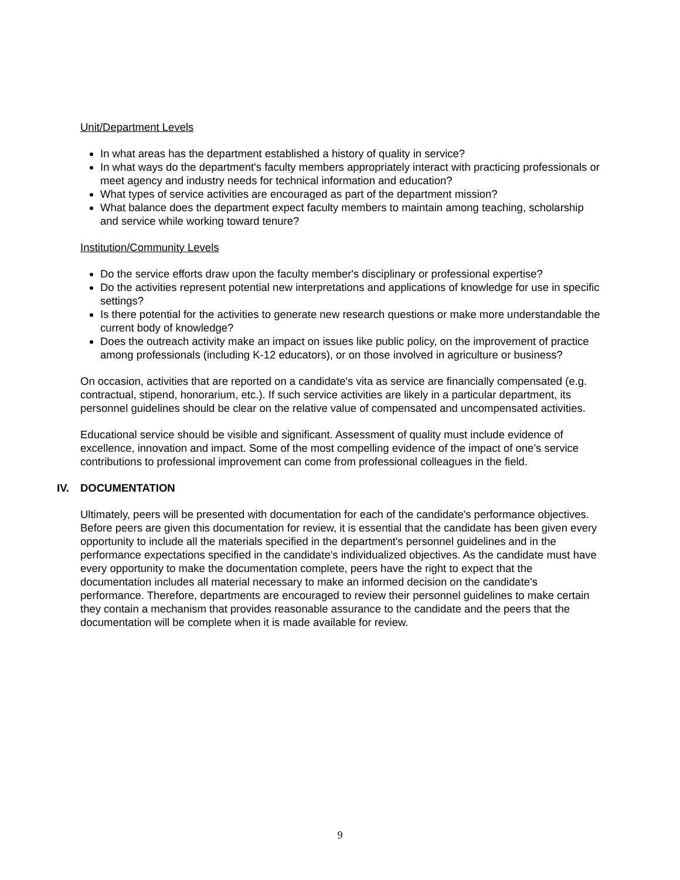Unit/Department Levels
In what areas has the department established a history of quality in service?
In what ways do the department's faculty members appropriately interact with practicing professionals or meet agency and industry needs for technical information and education?
What types of service activities are encouraged as part of the department mission?
What balance does the department expect faculty members to maintain among teaching, scholarship and service while working toward tenure?
Institution/Community Levels
Do the service efforts draw upon the faculty member's disciplinary or professional expertise?
Do the activities represent potential new interpretations and applications of knowledge for use in specific settings?
Is there potential for the activities to generate new research questions or make more understandable the current body of knowledge?
Does the outreach activity make an impact on issues like public policy, on the improvement of practice among professionals (including K-12 educators), or on those involved in agriculture or business?
On occasion, activities that are reported on a candidate's vita as service are financially compensated (e.g. contractual, stipend, honorarium, etc.). If such service activities are likely in a particular department, its personnel guidelines should be clear on the relative value of compensated and uncompensated activities.
Educational service should be visible and significant. Assessment of quality must include evidence of excellence, innovation and impact. Some of the most compelling evidence of the impact of one’s service contributions to professional improvement can come from professional colleagues in the field.
IV. DOCUMENTATION
Ultimately, peers will be presented with documentation for each of the candidate's performance objectives. Before peers are given this documentation for review, it is essential that the candidate has been given every opportunity to include all the materials specified in the department's personnel guidelines and in the performance expectations specified in the candidate's individualized objectives. As the candidate must have every opportunity to make the documentation complete, peers have the right to expect that the documentation includes all material necessary to make an informed decision on the candidate's performance. Therefore, departments are encouraged to review their personnel guidelines to make certain they contain a mechanism that provides reasonable assurance to the candidate and the peers that the documentation will be complete when it is made available for review.
9